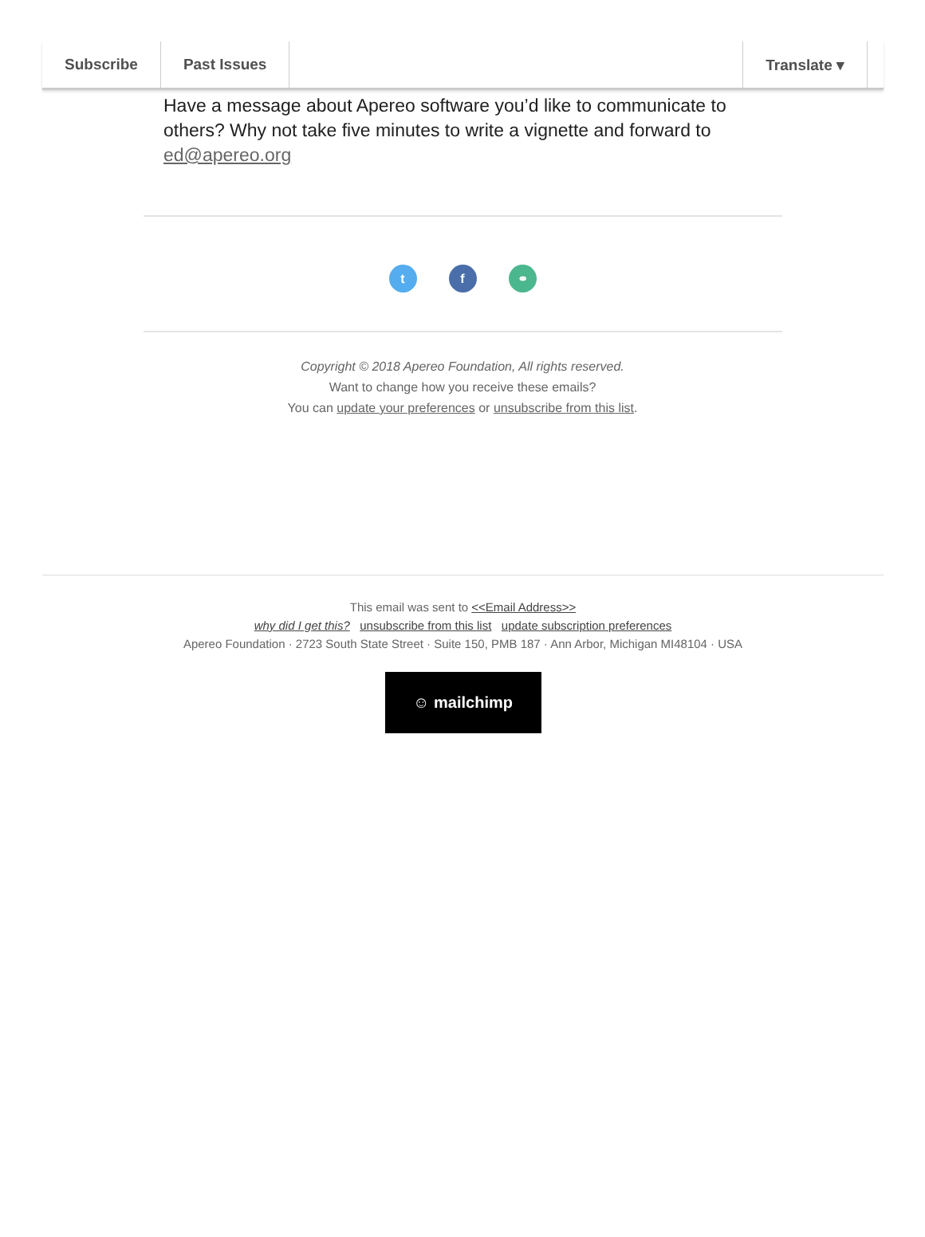Subscribe Past Issues Translate ▾
Have a message about Apereo software you’d like to communicate to others? Why not take five minutes to write a vignette and forward to ed@apereo.org
t f ⚭
Copyright © 2018 Apereo Foundation, All rights reserved.
Want to change how you receive these emails?
You can update your preferences or unsubscribe from this list.
This email was sent to <<Email Address>>
why did I get this? unsubscribe from this list update subscription preferences
Apereo Foundation · 2723 South State Street · Suite 150, PMB 187 · Ann Arbor, Michigan MI48104 · USA
☺ mailchimp